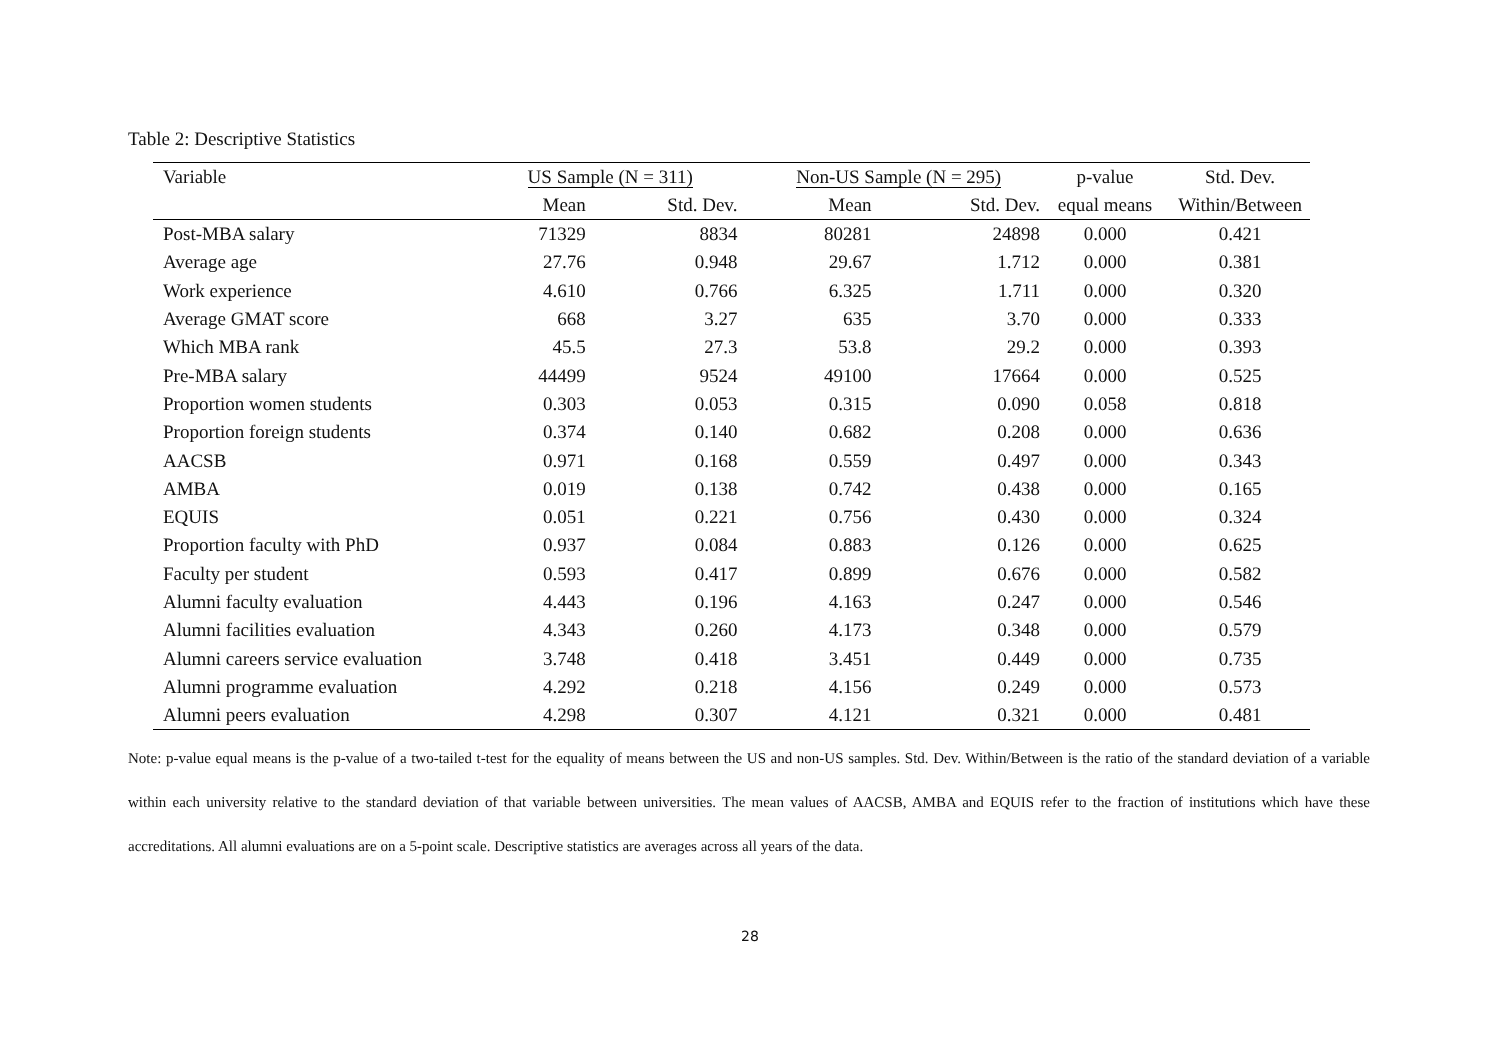Table 2: Descriptive Statistics
| Variable | US Sample (N = 311) | | | Non-US Sample (N = 295) | | p-value | Std. Dev. |
| --- | --- | --- | --- | --- | --- | --- | --- |
| | Mean | Std. Dev. | | Mean | Std. Dev. | equal means | Within/Between |
| Post-MBA salary | 71329 | 8834 | | 80281 | 24898 | 0.000 | 0.421 |
| Average age | 27.76 | 0.948 | | 29.67 | 1.712 | 0.000 | 0.381 |
| Work experience | 4.610 | 0.766 | | 6.325 | 1.711 | 0.000 | 0.320 |
| Average GMAT score | 668 | 3.27 | | 635 | 3.70 | 0.000 | 0.333 |
| Which MBA rank | 45.5 | 27.3 | | 53.8 | 29.2 | 0.000 | 0.393 |
| Pre-MBA salary | 44499 | 9524 | | 49100 | 17664 | 0.000 | 0.525 |
| Proportion women students | 0.303 | 0.053 | | 0.315 | 0.090 | 0.058 | 0.818 |
| Proportion foreign students | 0.374 | 0.140 | | 0.682 | 0.208 | 0.000 | 0.636 |
| AACSB | 0.971 | 0.168 | | 0.559 | 0.497 | 0.000 | 0.343 |
| AMBA | 0.019 | 0.138 | | 0.742 | 0.438 | 0.000 | 0.165 |
| EQUIS | 0.051 | 0.221 | | 0.756 | 0.430 | 0.000 | 0.324 |
| Proportion faculty with PhD | 0.937 | 0.084 | | 0.883 | 0.126 | 0.000 | 0.625 |
| Faculty per student | 0.593 | 0.417 | | 0.899 | 0.676 | 0.000 | 0.582 |
| Alumni faculty evaluation | 4.443 | 0.196 | | 4.163 | 0.247 | 0.000 | 0.546 |
| Alumni facilities evaluation | 4.343 | 0.260 | | 4.173 | 0.348 | 0.000 | 0.579 |
| Alumni careers service evaluation | 3.748 | 0.418 | | 3.451 | 0.449 | 0.000 | 0.735 |
| Alumni programme evaluation | 4.292 | 0.218 | | 4.156 | 0.249 | 0.000 | 0.573 |
| Alumni peers evaluation | 4.298 | 0.307 | | 4.121 | 0.321 | 0.000 | 0.481 |
Note: p-value equal means is the p-value of a two-tailed t-test for the equality of means between the US and non-US samples. Std. Dev. Within/Between is the ratio of the standard deviation of a variable within each university relative to the standard deviation of that variable between universities. The mean values of AACSB, AMBA and EQUIS refer to the fraction of institutions which have these accreditations. All alumni evaluations are on a 5-point scale. Descriptive statistics are averages across all years of the data.
28